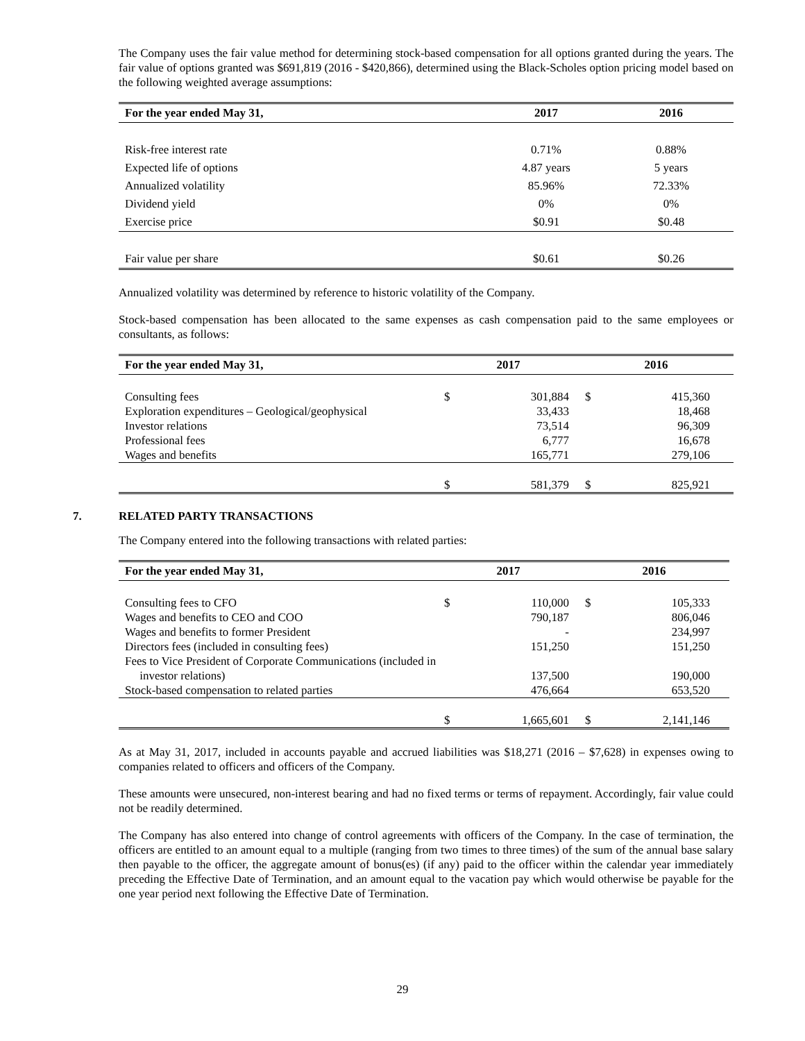The Company uses the fair value method for determining stock-based compensation for all options granted during the years. The fair value of options granted was $691,819 (2016 - $420,866), determined using the Black-Scholes option pricing model based on the following weighted average assumptions:
| For the year ended May 31, | 2017 | 2016 |
| --- | --- | --- |
| Risk-free interest rate | 0.71% | 0.88% |
| Expected life of options | 4.87 years | 5 years |
| Annualized volatility | 85.96% | 72.33% |
| Dividend yield | 0% | 0% |
| Exercise price | $0.91 | $0.48 |
| Fair value per share | $0.61 | $0.26 |
Annualized volatility was determined by reference to historic volatility of the Company.
Stock-based compensation has been allocated to the same expenses as cash compensation paid to the same employees or consultants, as follows:
| For the year ended May 31, | 2017 | | 2016 | |
| --- | --- | --- | --- | --- |
| Consulting fees | $ | 301,884 | $ | 415,360 |
| Exploration expenditures – Geological/geophysical | | 33,433 | | 18,468 |
| Investor relations | | 73,514 | | 96,309 |
| Professional fees | | 6,777 | | 16,678 |
| Wages and benefits | | 165,771 | | 279,106 |
| | $ | 581,379 | $ | 825,921 |
7. RELATED PARTY TRANSACTIONS
The Company entered into the following transactions with related parties:
| For the year ended May 31, | 2017 | | 2016 | |
| --- | --- | --- | --- | --- |
| Consulting fees to CFO | $ | 110,000 | $ | 105,333 |
| Wages and benefits to CEO and COO | | 790,187 | | 806,046 |
| Wages and benefits to former President | | - | | 234,997 |
| Directors fees (included in consulting fees) | | 151,250 | | 151,250 |
| Fees to Vice President of Corporate Communications (included in investor relations) | | 137,500 | | 190,000 |
| Stock-based compensation to related parties | | 476,664 | | 653,520 |
| | $ | 1,665,601 | $ | 2,141,146 |
As at May 31, 2017, included in accounts payable and accrued liabilities was $18,271 (2016 – $7,628) in expenses owing to companies related to officers and officers of the Company.
These amounts were unsecured, non-interest bearing and had no fixed terms or terms of repayment. Accordingly, fair value could not be readily determined.
The Company has also entered into change of control agreements with officers of the Company. In the case of termination, the officers are entitled to an amount equal to a multiple (ranging from two times to three times) of the sum of the annual base salary then payable to the officer, the aggregate amount of bonus(es) (if any) paid to the officer within the calendar year immediately preceding the Effective Date of Termination, and an amount equal to the vacation pay which would otherwise be payable for the one year period next following the Effective Date of Termination.
29